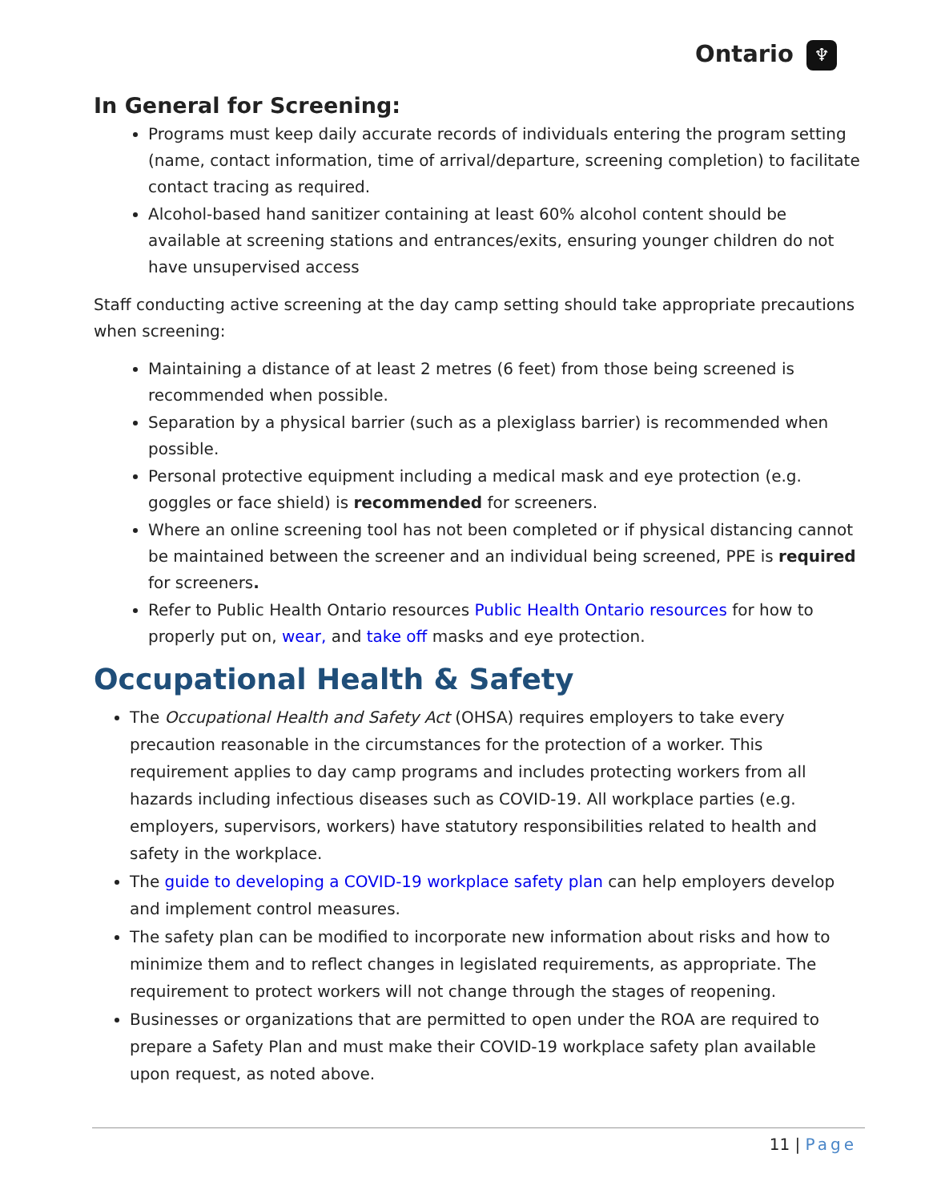Ontario ♆
In General for Screening:
Programs must keep daily accurate records of individuals entering the program setting (name, contact information, time of arrival/departure, screening completion) to facilitate contact tracing as required.
Alcohol-based hand sanitizer containing at least 60% alcohol content should be available at screening stations and entrances/exits, ensuring younger children do not have unsupervised access
Staff conducting active screening at the day camp setting should take appropriate precautions when screening:
Maintaining a distance of at least 2 metres (6 feet) from those being screened is recommended when possible.
Separation by a physical barrier (such as a plexiglass barrier) is recommended when possible.
Personal protective equipment including a medical mask and eye protection (e.g. goggles or face shield) is recommended for screeners.
Where an online screening tool has not been completed or if physical distancing cannot be maintained between the screener and an individual being screened, PPE is required for screeners.
Refer to Public Health Ontario resources Public Health Ontario resources for how to properly put on, wear, and take off masks and eye protection.
Occupational Health & Safety
The Occupational Health and Safety Act (OHSA) requires employers to take every precaution reasonable in the circumstances for the protection of a worker. This requirement applies to day camp programs and includes protecting workers from all hazards including infectious diseases such as COVID-19. All workplace parties (e.g. employers, supervisors, workers) have statutory responsibilities related to health and safety in the workplace.
The guide to developing a COVID-19 workplace safety plan can help employers develop and implement control measures.
The safety plan can be modified to incorporate new information about risks and how to minimize them and to reflect changes in legislated requirements, as appropriate. The requirement to protect workers will not change through the stages of reopening.
Businesses or organizations that are permitted to open under the ROA are required to prepare a Safety Plan and must make their COVID-19 workplace safety plan available upon request, as noted above.
11 | Page